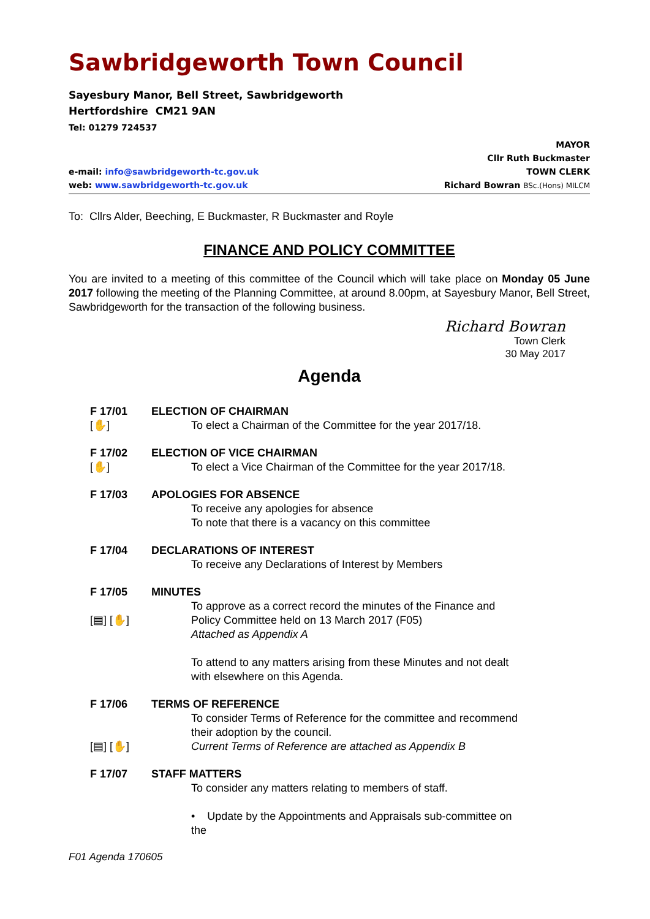Sawbridgeworth Town Council
Sayesbury Manor, Bell Street, Sawbridgeworth
Hertfordshire CM21 9AN
Tel: 01279 724537
e-mail: info@sawbridgeworth-tc.gov.uk
web: www.sawbridgeworth-tc.gov.uk
MAYOR
Cllr Ruth Buckmaster
TOWN CLERK
Richard Bowran BSc.(Hons) MILCM
To: Cllrs Alder, Beeching, E Buckmaster, R Buckmaster and Royle
FINANCE AND POLICY COMMITTEE
You are invited to a meeting of this committee of the Council which will take place on Monday 05 June 2017 following the meeting of the Planning Committee, at around 8.00pm, at Sayesbury Manor, Bell Street, Sawbridgeworth for the transaction of the following business.
Richard Bowran
Town Clerk
30 May 2017
Agenda
F 17/01
[✋]
ELECTION OF CHAIRMAN
To elect a Chairman of the Committee for the year 2017/18.
F 17/02
[✋]
ELECTION OF VICE CHAIRMAN
To elect a Vice Chairman of the Committee for the year 2017/18.
F 17/03 APOLOGIES FOR ABSENCE
To receive any apologies for absence
To note that there is a vacancy on this committee
F 17/04 DECLARATIONS OF INTEREST
To receive any Declarations of Interest by Members
F 17/05
[▤] [✋]
MINUTES
To approve as a correct record the minutes of the Finance and Policy Committee held on 13 March 2017 (F05)
Attached as Appendix A
To attend to any matters arising from these Minutes and not dealt with elsewhere on this Agenda.
F 17/06
[▤] [✋]
TERMS OF REFERENCE
To consider Terms of Reference for the committee and recommend their adoption by the council.
Current Terms of Reference are attached as Appendix B
F 17/07 STAFF MATTERS
To consider any matters relating to members of staff.
• Update by the Appointments and Appraisals sub-committee on the
F01 Agenda 170605